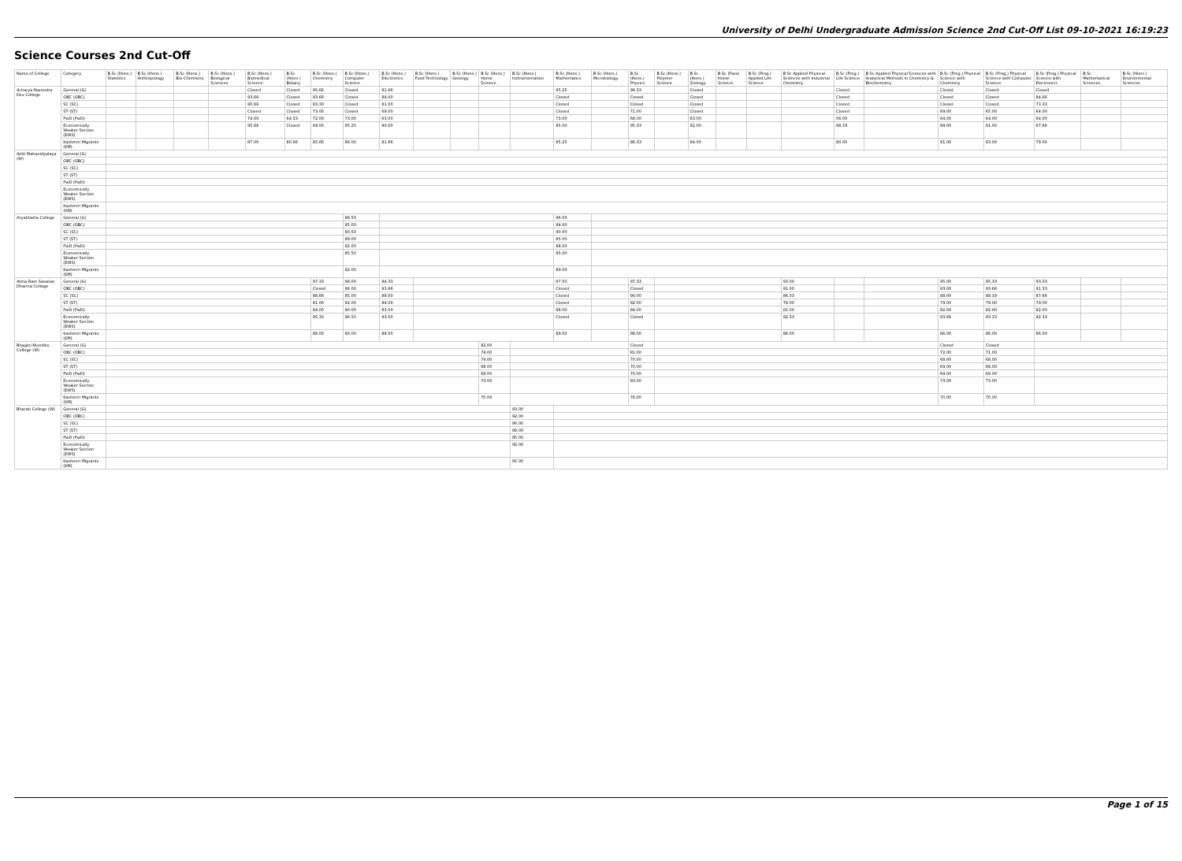University of Delhi Undergraduate Admission Science 2nd Cut-Off List 09-10-2021 16:19:23
Science Courses 2nd Cut-Off
| Name of College | Category | B.Sc (Hons.) Statistics | B.Sc (Hons.) Anthropology | B.Sc (Hons.) Bio-Chemistry | B.Sc (Hons.) Biological Sciences | B.Sc (Hons.) Biomedical Science | B.Sc (Hons.) Botany | B.Sc (Hons.) Chemistry | B.Sc (Hons.) Computer Science | B.Sc (Hons.) Electronics | B.Sc (Hons.) Food Technology | B.Sc (Hons.) Geology | B.Sc (Hons.) Home Science | B.Sc (Hons.) Instrumentation | B.Sc (Hons.) Mathematics | B.Sc (Hons.) Microbiology | B.Sc (Hons.) Physics | B.Sc (Hons.) Polymer Science | B.Sc (Hons.) Zoology | B.Sc (Pass) Home Science | B.Sc (Prog.) Applied Life Science | B.Sc Applied Physical Sciences with Industrial Chemistry | B.Sc (Prog.) Life Science | B.Sc Applied Physical Sciences with Analytical Methods in Chemistry & Biochemistry | B.Sc (Prog.) Physical Science with Chemistry | B.Sc (Prog.) Physical Science with Computer Science | B.Sc (Prog.) Physical Science with Electronics | B.Sc Mathematical Sciences | B.Sc (Hons.) Environmental Sciences |
| --- | --- | --- | --- | --- | --- | --- | --- | --- | --- | --- | --- | --- | --- | --- | --- | --- | --- | --- | --- | --- | --- | --- | --- | --- | --- | --- | --- | --- | --- |
| Acharya Narendra Dev College | General (G) | | | | | Closed | Closed | 95.66 | Closed | 91.66 | | | | | 95.25 | | 96.33 | | Closed | | | | Closed | | Closed | Closed | Closed | | |
| | OBC (OBC) | | | | | 93.66 | Closed | 93.66 | Closed | 89.00 | | | | | Closed | | Closed | | Closed | | | | Closed | | Closed | Closed | 84.66 | | |
| | SC (SC) | | | | | 90.66 | Closed | 83.33 | Closed | 81.00 | | | | | Closed | | Closed | | Closed | | | | Closed | | Closed | Closed | 73.33 | | |
| | ST (ST) | | | | | Closed | Closed | 73.00 | Closed | 69.00 | | | | | Closed | | 71.00 | | Closed | | | | Closed | | 69.00 | 65.00 | 64.00 | | |
| | PwD (PwD) | | | | | 74.00 | 64.33 | 72.00 | 73.00 | 63.00 | | | | | 73.00 | | 68.00 | | 63.00 | | | | 56.00 | | 64.00 | 64.00 | 64.00 | | |
| | Economically Weaker Section (EWS) | | | | | 95.66 | Closed | 94.00 | 95.25 | 90.00 | | | | | 95.00 | | 95.33 | | 92.00 | | | | 88.33 | | 89.00 | 91.00 | 87.66 | | |
| | Kashmiri Migrants (KM) | | | | | 87.00 | 80.66 | 85.66 | 86.00 | 81.66 | | | | | 85.25 | | 86.33 | | 84.00 | | | | 80.00 | | 81.00 | 83.00 | 79.00 | | |
| Aditi Mahavidyalaya (W) | General (G) | | | | | | | | | | | | | | | | | | | | | | | | | | | | |
| | OBC (OBC) | | | | | | | | | | | | | | | | | | | | | | | | | | | | |
| | SC (SC) | | | | | | | | | | | | | | | | | | | | | | | | | | | | |
| | ST (ST) | | | | | | | | | | | | | | | | | | | | | | | | | | | | |
| | PwD (PwD) | | | | | | | | | | | | | | | | | | | | | | | | | | | | |
| | Economically Weaker Section (EWS) | | | | | | | | | | | | | | | | | | | | | | | | | | | | |
| | Kashmiri Migrants (KM) | | | | | | | | | | | | | | | | | | | | | | | | | | | | |
| Aryabhatta College | General (G) | | | | | | | | 96.50 | | | | | | 96.00 | | | | | | | | | | | | | | |
| | OBC (OBC) | | | | | | | | 95.00 | | | | | | 94.00 | | | | | | | | | | | | | | |
| | SC (SC) | | | | | | | | 90.50 | | | | | | 90.00 | | | | | | | | | | | | | | |
| | ST (ST) | | | | | | | | 89.00 | | | | | | 85.00 | | | | | | | | | | | | | | |
| | PwD (PwD) | | | | | | | | 92.00 | | | | | | 88.00 | | | | | | | | | | | | | | |
| | Economically Weaker Section (EWS) | | | | | | | | 95.50 | | | | | | 95.00 | | | | | | | | | | | | | | |
| | Kashmiri Migrants (KM) | | | | | | | | 92.00 | | | | | | 89.00 | | | | | | | | | | | | | | |
| Atma Ram Sanatan Dharma College | General (G) | | | | | | | 97.33 | 98.00 | 94.33 | | | | | 97.50 | | 97.33 | | | | | 93.00 | | | 95.00 | 95.33 | 93.33 | | |
| | OBC (OBC) | | | | | | | Closed | 96.00 | 93.66 | | | | | Closed | | Closed | | | | | 91.00 | | | 93.00 | 93.66 | 91.33 | | |
| | SC (SC) | | | | | | | 88.66 | 95.00 | 88.00 | | | | | Closed | | 90.00 | | | | | 86.33 | | | 88.00 | 88.33 | 87.66 | | |
| | ST (ST) | | | | | | | 81.00 | 92.00 | 84.00 | | | | | Closed | | 82.00 | | | | | 78.00 | | | 79.00 | 79.00 | 79.00 | | |
| | PwD (PwD) | | | | | | | 84.00 | 90.00 | 83.00 | | | | | 88.00 | | 84.00 | | | | | 81.00 | | | 82.00 | 82.00 | 82.00 | | |
| | Economically Weaker Section (EWS) | | | | | | | 95.33 | 96.50 | 93.00 | | | | | Closed | | Closed | | | | | 92.33 | | | 93.66 | 93.33 | 92.33 | | |
| | Kashmiri Migrants (KM) | | | | | | | 88.00 | 90.00 | 88.00 | | | | | 89.00 | | 88.00 | | | | | 86.00 | | | 86.00 | 86.00 | 86.00 | | |
| Bhagini Nivedita College (W) | General (G) | | | | | | | | | | | | 82.00 | | | | Closed | | | | | | | | Closed | Closed | | | |
| | OBC (OBC) | | | | | | | | | | | | 74.00 | | | | 81.00 | | | | | | | | 72.00 | 71.00 | | | |
| | SC (SC) | | | | | | | | | | | | 74.00 | | | | 70.00 | | | | | | | | 68.00 | 68.00 | | | |
| | ST (ST) | | | | | | | | | | | | 68.00 | | | | 70.00 | | | | | | | | 69.00 | 68.00 | | | |
| | PwD (PwD) | | | | | | | | | | | | 68.00 | | | | 70.00 | | | | | | | | 69.00 | 69.00 | | | |
| | Economically Weaker Section (EWS) | | | | | | | | | | | | 73.00 | | | | 83.00 | | | | | | | | 73.00 | 73.00 | | | |
| | Kashmiri Migrants (KM) | | | | | | | | | | | | 70.00 | | | | 76.00 | | | | | | | | 70.00 | 70.00 | | | |
| Bharati College (W) | General (G) | | | | | | | | | | | | | 93.00 | | | | | | | | | | | | | | | |
| | OBC (OBC) | | | | | | | | | | | | | 92.00 | | | | | | | | | | | | | | | |
| | SC (SC) | | | | | | | | | | | | | 90.00 | | | | | | | | | | | | | | | |
| | ST (ST) | | | | | | | | | | | | | 89.00 | | | | | | | | | | | | | | | |
| | PwD (PwD) | | | | | | | | | | | | | 85.00 | | | | | | | | | | | | | | | |
| | Economically Weaker Section (EWS) | | | | | | | | | | | | | 92.00 | | | | | | | | | | | | | | | |
| | Kashmiri Migrants (KM) | | | | | | | | | | | | | 91.00 | | | | | | | | | | | | | | | |
Page 1 of 15